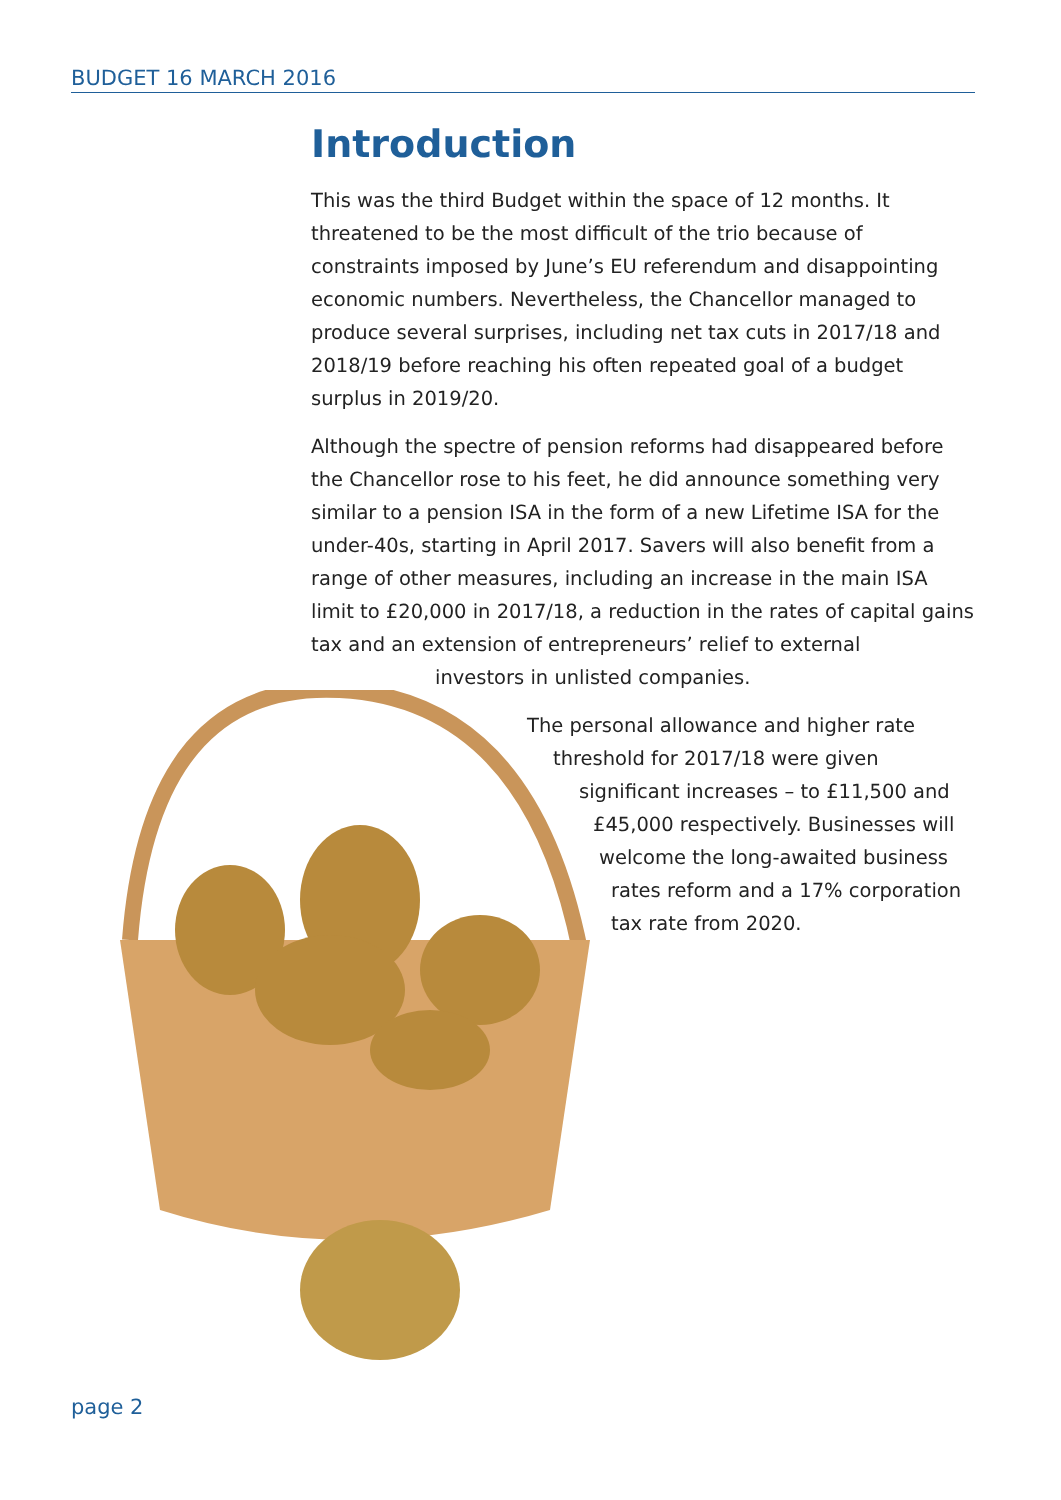BUDGET 16 MARCH 2016
Introduction
This was the third Budget within the space of 12 months. It threatened to be the most difficult of the trio because of constraints imposed by June’s EU referendum and disappointing economic numbers. Nevertheless, the Chancellor managed to produce several surprises, including net tax cuts in 2017/18 and 2018/19 before reaching his often repeated goal of a budget surplus in 2019/20.
Although the spectre of pension reforms had disappeared before the Chancellor rose to his feet, he did announce something very similar to a pension ISA in the form of a new Lifetime ISA for the under-40s, starting in April 2017. Savers will also benefit from a range of other measures, including an increase in the main ISA limit to £20,000 in 2017/18, a reduction in the rates of capital gains tax and an extension of entrepreneurs’ relief to external
investors in unlisted companies.
The personal allowance and higher rate
threshold for 2017/18 were given
significant increases – to £11,500 and
£45,000 respectively. Businesses will
welcome the long-awaited business
rates reform and a 17% corporation
tax rate from 2020.
page 2